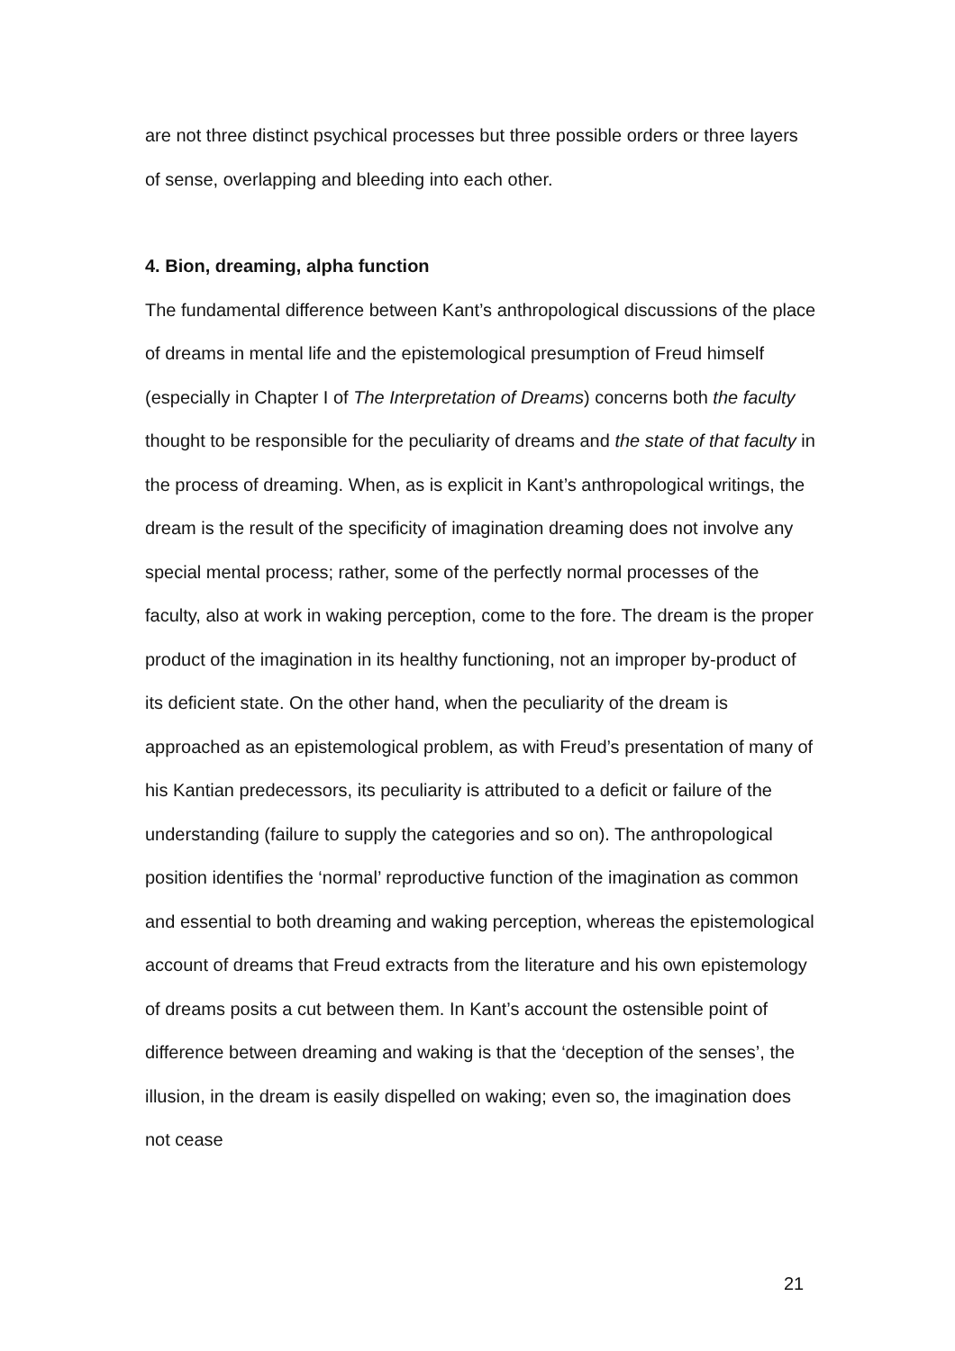are not three distinct psychical processes but three possible orders or three layers of sense, overlapping and bleeding into each other.
4. Bion, dreaming, alpha function
The fundamental difference between Kant’s anthropological discussions of the place of dreams in mental life and the epistemological presumption of Freud himself (especially in Chapter I of The Interpretation of Dreams) concerns both the faculty thought to be responsible for the peculiarity of dreams and the state of that faculty in the process of dreaming. When, as is explicit in Kant’s anthropological writings, the dream is the result of the specificity of imagination dreaming does not involve any special mental process; rather, some of the perfectly normal processes of the faculty, also at work in waking perception, come to the fore. The dream is the proper product of the imagination in its healthy functioning, not an improper by-product of its deficient state. On the other hand, when the peculiarity of the dream is approached as an epistemological problem, as with Freud’s presentation of many of his Kantian predecessors, its peculiarity is attributed to a deficit or failure of the understanding (failure to supply the categories and so on). The anthropological position identifies the ‘normal’ reproductive function of the imagination as common and essential to both dreaming and waking perception, whereas the epistemological account of dreams that Freud extracts from the literature and his own epistemology of dreams posits a cut between them. In Kant’s account the ostensible point of difference between dreaming and waking is that the ‘deception of the senses’, the illusion, in the dream is easily dispelled on waking; even so, the imagination does not cease
21